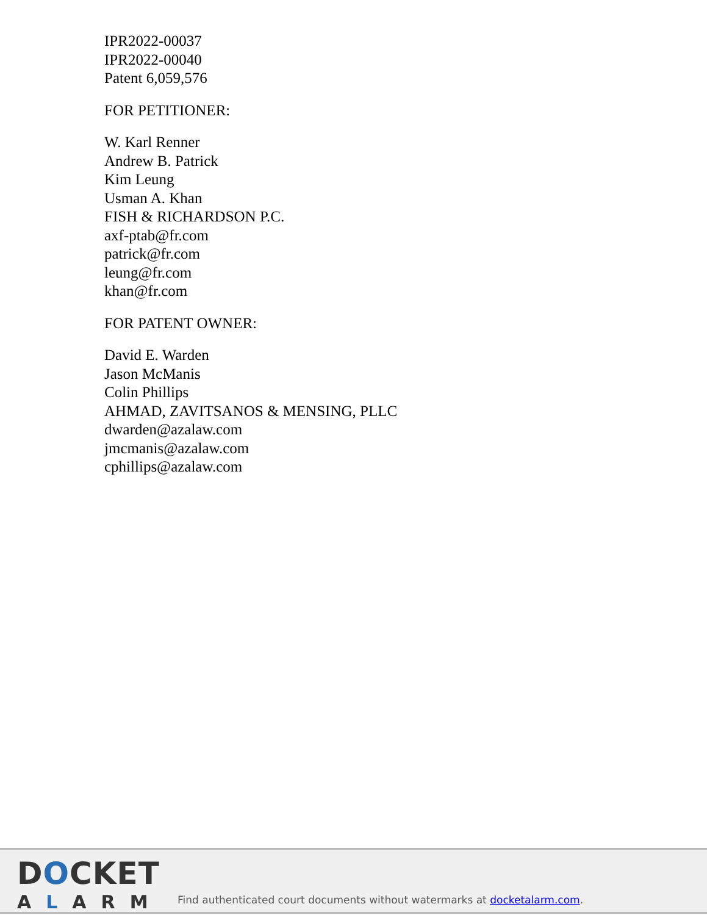IPR2022-00037
IPR2022-00040
Patent 6,059,576
FOR PETITIONER:
W. Karl Renner
Andrew B. Patrick
Kim Leung
Usman A. Khan
FISH & RICHARDSON P.C.
axf-ptab@fr.com
patrick@fr.com
leung@fr.com
khan@fr.com
FOR PATENT OWNER:
David E. Warden
Jason McManis
Colin Phillips
AHMAD, ZAVITSANOS & MENSING, PLLC
dwarden@azalaw.com
jmcmanis@azalaw.com
cphillips@azalaw.com
DOCKET
ALARM
Find authenticated court documents without watermarks at docketalarm.com.